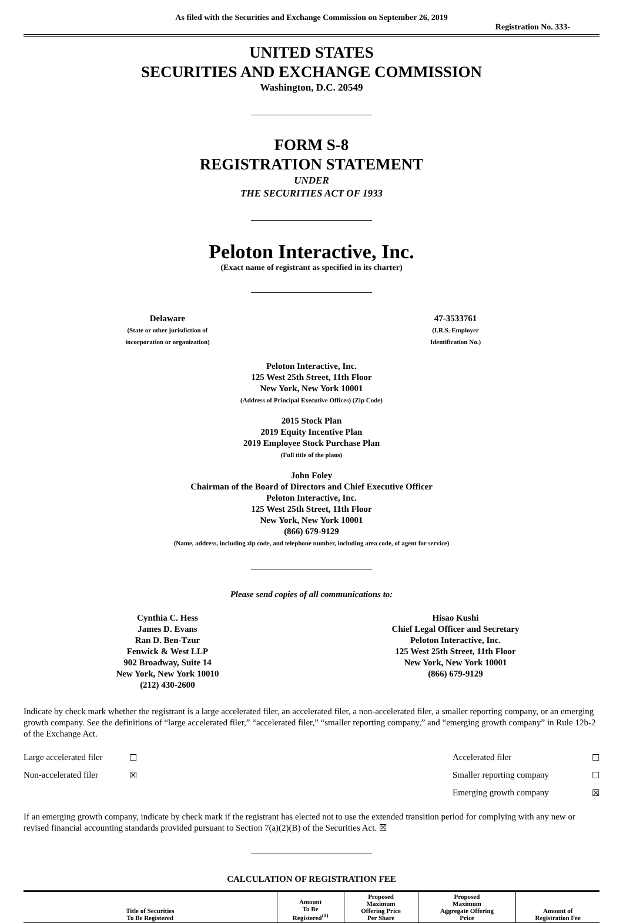As filed with the Securities and Exchange Commission on September 26, 2019
Registration No. 333-
UNITED STATES
SECURITIES AND EXCHANGE COMMISSION
Washington, D.C. 20549
FORM S-8
REGISTRATION STATEMENT
UNDER
THE SECURITIES ACT OF 1933
Peloton Interactive, Inc.
(Exact name of registrant as specified in its charter)
Delaware
(State or other jurisdiction of
incorporation or organization)
47-3533761
(I.R.S. Employer
Identification No.)
Peloton Interactive, Inc.
125 West 25th Street, 11th Floor
New York, New York 10001
(Address of Principal Executive Offices) (Zip Code)
2015 Stock Plan
2019 Equity Incentive Plan
2019 Employee Stock Purchase Plan
(Full title of the plans)
John Foley
Chairman of the Board of Directors and Chief Executive Officer
Peloton Interactive, Inc.
125 West 25th Street, 11th Floor
New York, New York 10001
(866) 679-9129
(Name, address, including zip code, and telephone number, including area code, of agent for service)
Please send copies of all communications to:
Cynthia C. Hess
James D. Evans
Ran D. Ben-Tzur
Fenwick & West LLP
902 Broadway, Suite 14
New York, New York 10010
(212) 430-2600
Hisao Kushi
Chief Legal Officer and Secretary
Peloton Interactive, Inc.
125 West 25th Street, 11th Floor
New York, New York 10001
(866) 679-9129
Indicate by check mark whether the registrant is a large accelerated filer, an accelerated filer, a non-accelerated filer, a smaller reporting company, or an emerging growth company. See the definitions of “large accelerated filer,” “accelerated filer,” “smaller reporting company,” and “emerging growth company” in Rule 12b-2 of the Exchange Act.
Large accelerated filer ☐ Accelerated filer ☐ Non-accelerated filer ☒ Smaller reporting company ☐ Emerging growth company ☒
If an emerging growth company, indicate by check mark if the registrant has elected not to use the extended transition period for complying with any new or revised financial accounting standards provided pursuant to Section 7(a)(2)(B) of the Securities Act. ☒
CALCULATION OF REGISTRATION FEE
| Title of Securities To Be Registered | Amount To Be Registered<sup>(1)</sup> | Proposed Maximum Offering Price Per Share | Proposed Maximum Aggregate Offering Price | Amount of Registration Fee |
| --- | --- | --- | --- | --- |